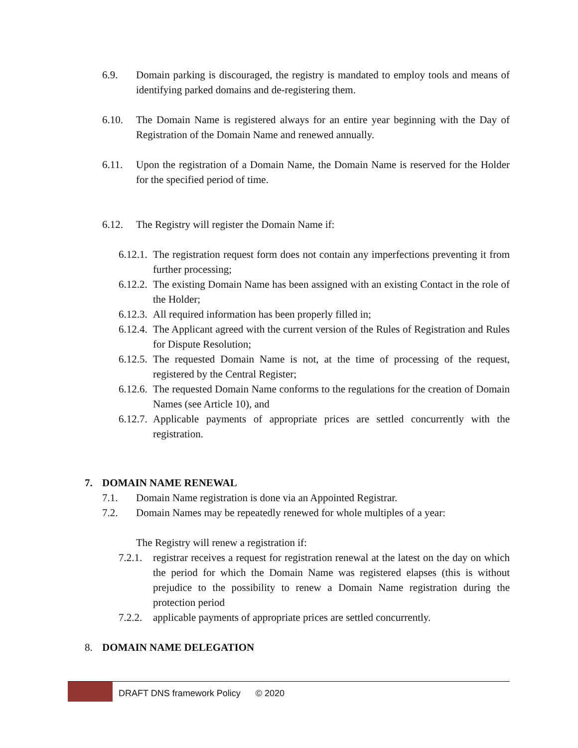6.9. Domain parking is discouraged, the registry is mandated to employ tools and means of identifying parked domains and de-registering them.
6.10. The Domain Name is registered always for an entire year beginning with the Day of Registration of the Domain Name and renewed annually.
6.11. Upon the registration of a Domain Name, the Domain Name is reserved for the Holder for the specified period of time.
6.12. The Registry will register the Domain Name if:
6.12.1.
The registration request form does not contain any imperfections preventing it from further processing;
6.12.2.
The existing Domain Name has been assigned with an existing Contact in the role of the Holder;
6.12.3.
All required information has been properly filled in;
6.12.4.
The Applicant agreed with the current version of the Rules of Registration and Rules for Dispute Resolution;
6.12.5.
The requested Domain Name is not, at the time of processing of the request, registered by the Central Register;
6.12.6.
The requested Domain Name conforms to the regulations for the creation of Domain Names (see Article 10), and
6.12.7.
Applicable payments of appropriate prices are settled concurrently with the registration.
7. DOMAIN NAME RENEWAL
7.1. Domain Name registration is done via an Appointed Registrar.
7.2. Domain Names may be repeatedly renewed for whole multiples of a year:
The Registry will renew a registration if:
7.2.1.
registrar receives a request for registration renewal at the latest on the day on which the period for which the Domain Name was registered elapses (this is without prejudice to the possibility to renew a Domain Name registration during the protection period
7.2.2.
applicable payments of appropriate prices are settled concurrently.
8. DOMAIN NAME DELEGATION
DRAFT DNS framework Policy © 2020